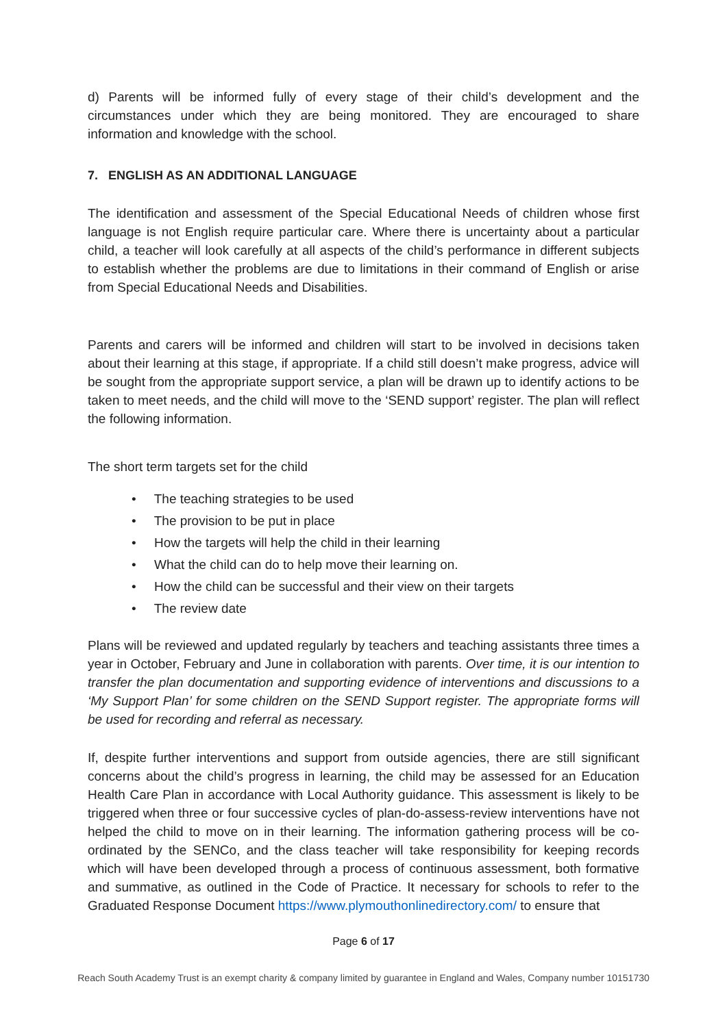d) Parents will be informed fully of every stage of their child’s development and the circumstances under which they are being monitored. They are encouraged to share information and knowledge with the school.
7. ENGLISH AS AN ADDITIONAL LANGUAGE
The identification and assessment of the Special Educational Needs of children whose first language is not English require particular care. Where there is uncertainty about a particular child, a teacher will look carefully at all aspects of the child’s performance in different subjects to establish whether the problems are due to limitations in their command of English or arise from Special Educational Needs and Disabilities.
Parents and carers will be informed and children will start to be involved in decisions taken about their learning at this stage, if appropriate. If a child still doesn’t make progress, advice will be sought from the appropriate support service, a plan will be drawn up to identify actions to be taken to meet needs, and the child will move to the ‘SEND support’ register. The plan will reflect the following information.
The short term targets set for the child
• The teaching strategies to be used
• The provision to be put in place
• How the targets will help the child in their learning
• What the child can do to help move their learning on.
• How the child can be successful and their view on their targets
• The review date
Plans will be reviewed and updated regularly by teachers and teaching assistants three times a year in October, February and June in collaboration with parents. Over time, it is our intention to transfer the plan documentation and supporting evidence of interventions and discussions to a ‘My Support Plan’ for some children on the SEND Support register. The appropriate forms will be used for recording and referral as necessary.
If, despite further interventions and support from outside agencies, there are still significant concerns about the child’s progress in learning, the child may be assessed for an Education Health Care Plan in accordance with Local Authority guidance. This assessment is likely to be triggered when three or four successive cycles of plan-do-assess-review interventions have not helped the child to move on in their learning. The information gathering process will be co-ordinated by the SENCo, and the class teacher will take responsibility for keeping records which will have been developed through a process of continuous assessment, both formative and summative, as outlined in the Code of Practice. It necessary for schools to refer to the Graduated Response Document https://www.plymouthonlinedirectory.com/ to ensure that
Page 6 of 17
Reach South Academy Trust is an exempt charity & company limited by guarantee in England and Wales, Company number 10151730